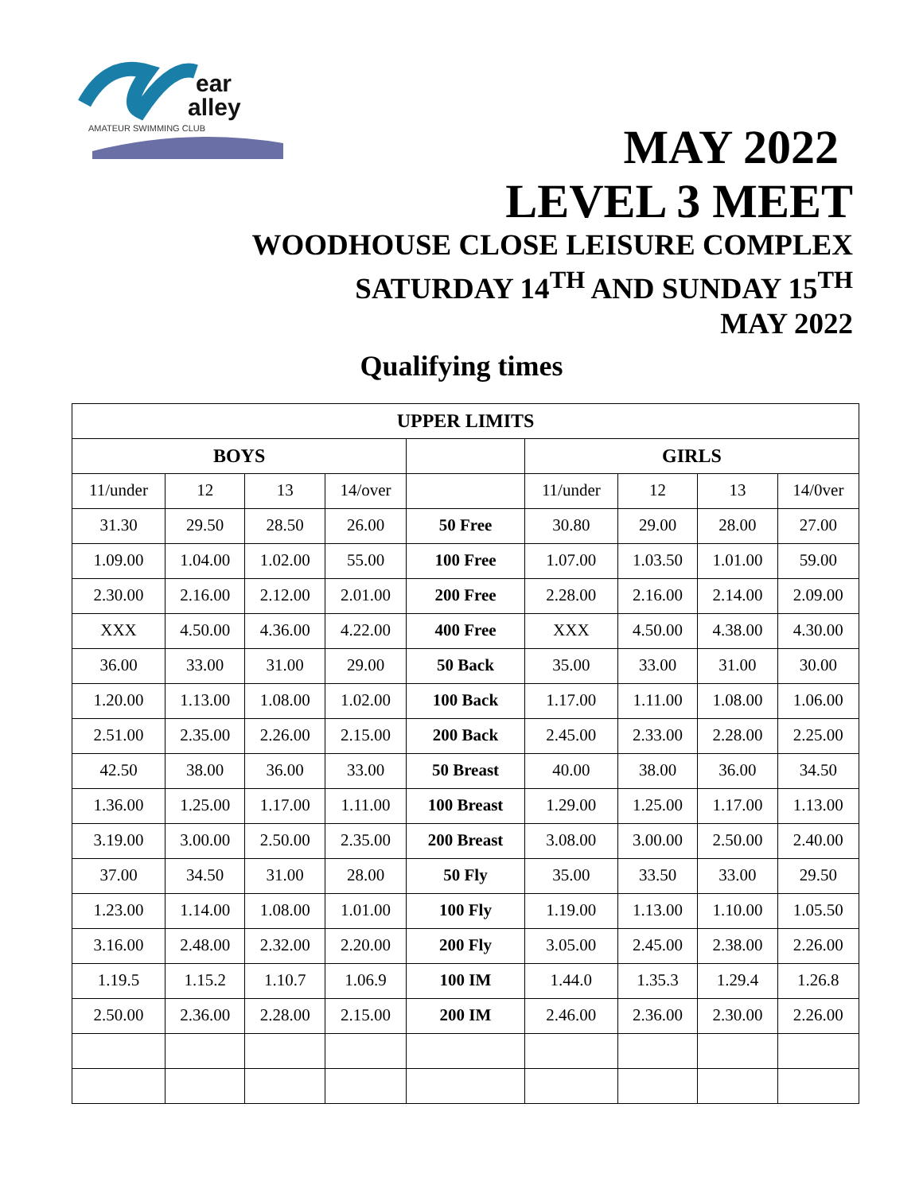ear
alley
AMATEUR SWIMMING CLUB
MAY 2022
LEVEL 3 MEET
WOODHOUSE CLOSE LEISURE COMPLEX
SATURDAY 14<sup>TH</sup> AND SUNDAY 15<sup>TH</sup>
MAY 2022
Qualifying times
| UPPER LIMITS | | | | | | | | |
| --- | --- | --- | --- | --- | --- | --- | --- | --- |
| BOYS | | | | | GIRLS | | | |
| 11/under | 12 | 13 | 14/over | | 11/under | 12 | 13 | 14/0ver |
| 31.30 | 29.50 | 28.50 | 26.00 | 50 Free | 30.80 | 29.00 | 28.00 | 27.00 |
| 1.09.00 | 1.04.00 | 1.02.00 | 55.00 | 100 Free | 1.07.00 | 1.03.50 | 1.01.00 | 59.00 |
| 2.30.00 | 2.16.00 | 2.12.00 | 2.01.00 | 200 Free | 2.28.00 | 2.16.00 | 2.14.00 | 2.09.00 |
| XXX | 4.50.00 | 4.36.00 | 4.22.00 | 400 Free | XXX | 4.50.00 | 4.38.00 | 4.30.00 |
| 36.00 | 33.00 | 31.00 | 29.00 | 50 Back | 35.00 | 33.00 | 31.00 | 30.00 |
| 1.20.00 | 1.13.00 | 1.08.00 | 1.02.00 | 100 Back | 1.17.00 | 1.11.00 | 1.08.00 | 1.06.00 |
| 2.51.00 | 2.35.00 | 2.26.00 | 2.15.00 | 200 Back | 2.45.00 | 2.33.00 | 2.28.00 | 2.25.00 |
| 42.50 | 38.00 | 36.00 | 33.00 | 50 Breast | 40.00 | 38.00 | 36.00 | 34.50 |
| 1.36.00 | 1.25.00 | 1.17.00 | 1.11.00 | 100 Breast | 1.29.00 | 1.25.00 | 1.17.00 | 1.13.00 |
| 3.19.00 | 3.00.00 | 2.50.00 | 2.35.00 | 200 Breast | 3.08.00 | 3.00.00 | 2.50.00 | 2.40.00 |
| 37.00 | 34.50 | 31.00 | 28.00 | 50 Fly | 35.00 | 33.50 | 33.00 | 29.50 |
| 1.23.00 | 1.14.00 | 1.08.00 | 1.01.00 | 100 Fly | 1.19.00 | 1.13.00 | 1.10.00 | 1.05.50 |
| 3.16.00 | 2.48.00 | 2.32.00 | 2.20.00 | 200 Fly | 3.05.00 | 2.45.00 | 2.38.00 | 2.26.00 |
| 1.19.5 | 1.15.2 | 1.10.7 | 1.06.9 | 100 IM | 1.44.0 | 1.35.3 | 1.29.4 | 1.26.8 |
| 2.50.00 | 2.36.00 | 2.28.00 | 2.15.00 | 200 IM | 2.46.00 | 2.36.00 | 2.30.00 | 2.26.00 |